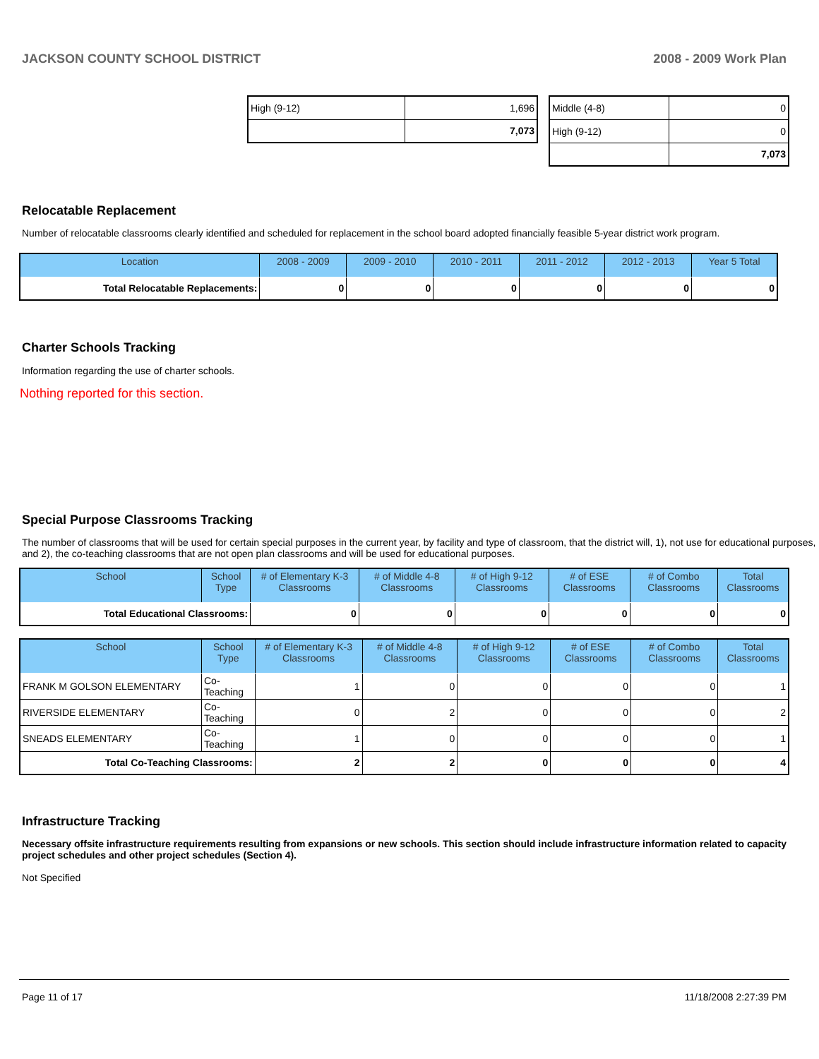JACKSON COUNTY SCHOOL DISTRICT 2008 - 2009 Work Plan
| High (9-12) | 1,696 |
| | 7,073 |
| Middle (4-8) | 0 |
| High (9-12) | 0 |
| | 7,073 |
Relocatable Replacement
Number of relocatable classrooms clearly identified and scheduled for replacement in the school board adopted financially feasible 5-year district work program.
| Location | 2008 - 2009 | 2009 - 2010 | 2010 - 2011 | 2011 - 2012 | 2012 - 2013 | Year 5 Total |
| --- | --- | --- | --- | --- | --- | --- |
| Total Relocatable Replacements: | 0 | 0 | 0 | 0 | 0 | 0 |
Charter Schools Tracking
Information regarding the use of charter schools.
Nothing reported for this section.
Special Purpose Classrooms Tracking
The number of classrooms that will be used for certain special purposes in the current year, by facility and type of classroom, that the district will, 1), not use for educational purposes, and 2), the co-teaching classrooms that are not open plan classrooms and will be used for educational purposes.
| School | School Type | # of Elementary K-3 Classrooms | # of Middle 4-8 Classrooms | # of High 9-12 Classrooms | # of ESE Classrooms | # of Combo Classrooms | Total Classrooms |
| --- | --- | --- | --- | --- | --- | --- | --- |
| Total Educational Classrooms: | | 0 | 0 | 0 | 0 | 0 | 0 |
| School | School Type | # of Elementary K-3 Classrooms | # of Middle 4-8 Classrooms | # of High 9-12 Classrooms | # of ESE Classrooms | # of Combo Classrooms | Total Classrooms |
| --- | --- | --- | --- | --- | --- | --- | --- |
| FRANK M GOLSON ELEMENTARY | Co-Teaching | 1 | 0 | 0 | 0 | 0 | 1 |
| RIVERSIDE ELEMENTARY | Co-Teaching | 0 | 2 | 0 | 0 | 0 | 2 |
| SNEADS ELEMENTARY | Co-Teaching | 1 | 0 | 0 | 0 | 0 | 1 |
| Total Co-Teaching Classrooms: | | 2 | 2 | 0 | 0 | 0 | 4 |
Infrastructure Tracking
Necessary offsite infrastructure requirements resulting from expansions or new schools. This section should include infrastructure information related to capacity project schedules and other project schedules (Section 4).
Not Specified
Page 11 of 17 11/18/2008 2:27:39 PM